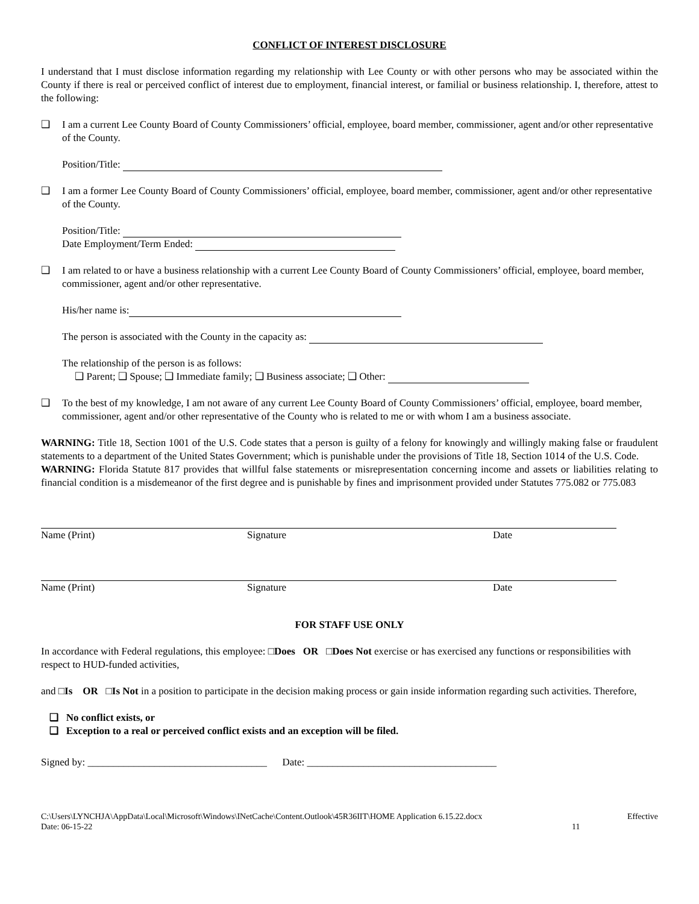CONFLICT OF INTEREST DISCLOSURE
I understand that I must disclose information regarding my relationship with Lee County or with other persons who may be associated within the County if there is real or perceived conflict of interest due to employment, financial interest, or familial or business relationship. I, therefore, attest to the following:
❑ I am a current Lee County Board of County Commissioners’ official, employee, board member, commissioner, agent and/or other representative of the County.
Position/Title:
❑ I am a former Lee County Board of County Commissioners’ official, employee, board member, commissioner, agent and/or other representative of the County.
Position/Title:
Date Employment/Term Ended:
❑ I am related to or have a business relationship with a current Lee County Board of County Commissioners’ official, employee, board member, commissioner, agent and/or other representative.
His/her name is:
The person is associated with the County in the capacity as:
The relationship of the person is as follows:
❑ Parent; ❑ Spouse; ❑ Immediate family; ❑ Business associate; ❑ Other:
❑ To the best of my knowledge, I am not aware of any current Lee County Board of County Commissioners’ official, employee, board member, commissioner, agent and/or other representative of the County who is related to me or with whom I am a business associate.
WARNING: Title 18, Section 1001 of the U.S. Code states that a person is guilty of a felony for knowingly and willingly making false or fraudulent statements to a department of the United States Government; which is punishable under the provisions of Title 18, Section 1014 of the U.S. Code.
WARNING: Florida Statute 817 provides that willful false statements or misrepresentation concerning income and assets or liabilities relating to financial condition is a misdemeanor of the first degree and is punishable by fines and imprisonment provided under Statutes 775.082 or 775.083
Name (Print) Signature Date
Name (Print) Signature Date
FOR STAFF USE ONLY
In accordance with Federal regulations, this employee: □Does OR □Does Not exercise or has exercised any functions or responsibilities with respect to HUD-funded activities,
and □Is OR □Is Not in a position to participate in the decision making process or gain inside information regarding such activities. Therefore,
❑ No conflict exists, or
❑ Exception to a real or perceived conflict exists and an exception will be filed.
Signed by: ___________________________________ Date: _____________________________________
C:\Users\LYNCHJA\AppData\Local\Microsoft\Windows\INetCache\Content.Outlook\45R36IIT\HOME Application 6.15.22.docx
Date: 06-15-22 Effective
11